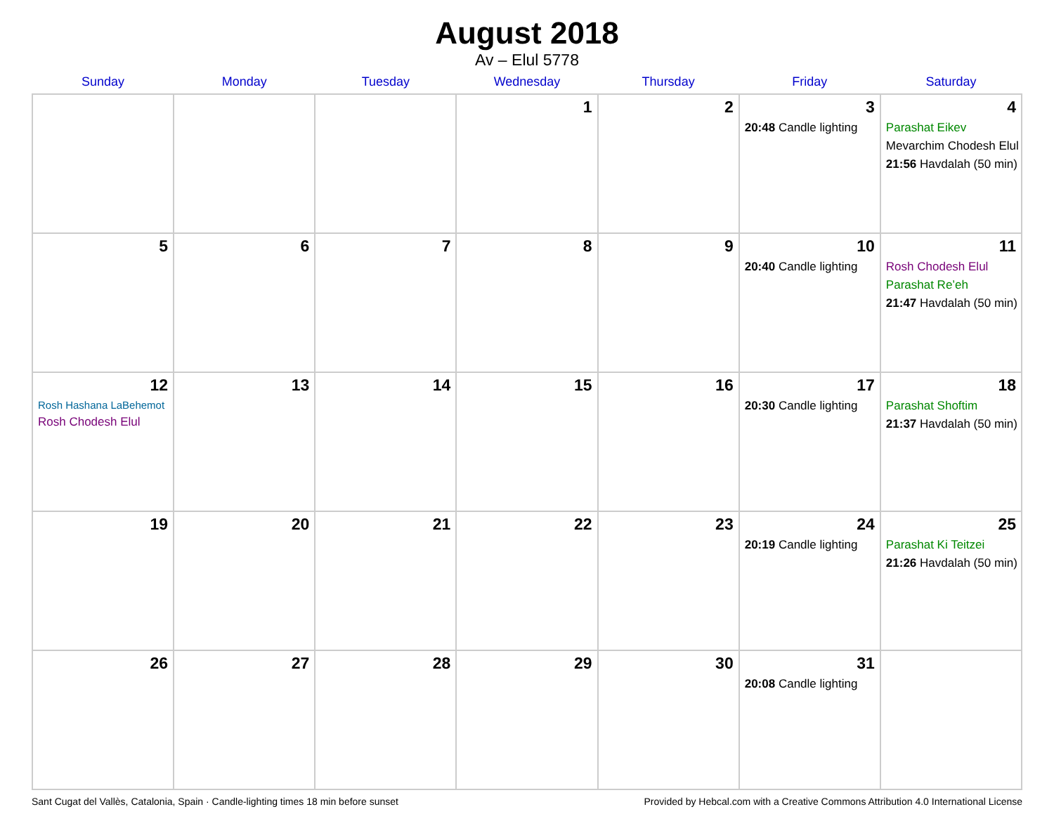August 2018
Av – Elul 5778
| Sunday | Monday | Tuesday | Wednesday | Thursday | Friday | Saturday |
| --- | --- | --- | --- | --- | --- | --- |
| | | | 1 | 2 | 3 20:48 Candle lighting | 4 Parashat Eikev Mevarchim Chodesh Elul 21:56 Havdalah (50 min) |
| 5 | 6 | 7 | 8 | 9 | 10 20:40 Candle lighting | 11 Rosh Chodesh Elul Parashat Re’eh 21:47 Havdalah (50 min) |
| 12 Rosh Hashana LaBehemot Rosh Chodesh Elul | 13 | 14 | 15 | 16 | 17 20:30 Candle lighting | 18 Parashat Shoftim 21:37 Havdalah (50 min) |
| 19 | 20 | 21 | 22 | 23 | 24 20:19 Candle lighting | 25 Parashat Ki Teitzei 21:26 Havdalah (50 min) |
| 26 | 27 | 28 | 29 | 30 | 31 20:08 Candle lighting | |
Sant Cugat del Vallès, Catalonia, Spain · Candle-lighting times 18 min before sunset Provided by Hebcal.com with a Creative Commons Attribution 4.0 International License